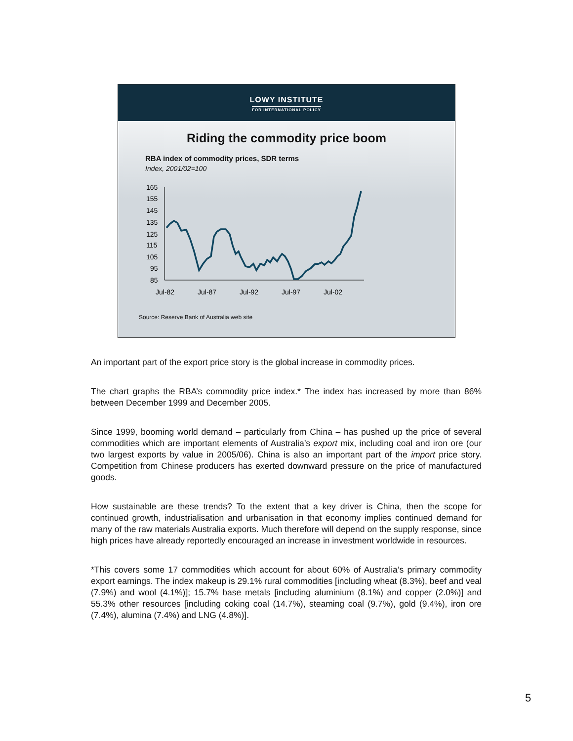LOWY INSTITUTE
FOR INTERNATIONAL POLICY
Riding the commodity price boom
RBA index of commodity prices, SDR terms
Index, 2001/02=100
165
155
145
135
125
115
105
95
85
Jul-82
Jul-87
Jul-92
Jul-97
Jul-02
Source: Reserve Bank of Australia web site
An important part of the export price story is the global increase in commodity prices.
The chart graphs the RBA’s commodity price index.* The index has increased by more than 86% between December 1999 and December 2005.
Since 1999, booming world demand – particularly from China – has pushed up the price of several commodities which are important elements of Australia’s export mix, including coal and iron ore (our two largest exports by value in 2005/06). China is also an important part of the import price story. Competition from Chinese producers has exerted downward pressure on the price of manufactured goods.
How sustainable are these trends? To the extent that a key driver is China, then the scope for continued growth, industrialisation and urbanisation in that economy implies continued demand for many of the raw materials Australia exports. Much therefore will depend on the supply response, since high prices have already reportedly encouraged an increase in investment worldwide in resources.
*This covers some 17 commodities which account for about 60% of Australia’s primary commodity export earnings. The index makeup is 29.1% rural commodities [including wheat (8.3%), beef and veal (7.9%) and wool (4.1%)]; 15.7% base metals [including aluminium (8.1%) and copper (2.0%)] and 55.3% other resources [including coking coal (14.7%), steaming coal (9.7%), gold (9.4%), iron ore (7.4%), alumina (7.4%) and LNG (4.8%)].
5